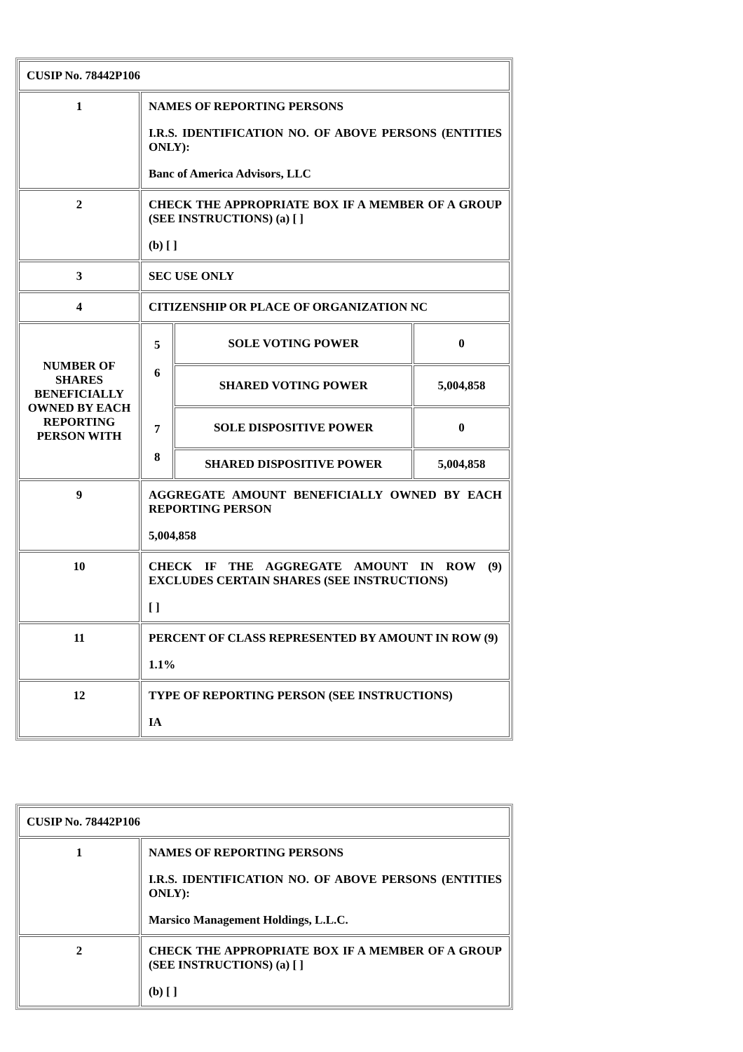| CUSIP No. 78442P106 | | | |
| 1 | NAMES OF REPORTING PERSONS I.R.S. IDENTIFICATION NO. OF ABOVE PERSONS (ENTITIES ONLY): Banc of America Advisors, LLC | | |
| 2 | CHECK THE APPROPRIATE BOX IF A MEMBER OF A GROUP (SEE INSTRUCTIONS) (a) [ ] (b) [ ] | | |
| 3 | SEC USE ONLY | | |
| 4 | CITIZENSHIP OR PLACE OF ORGANIZATION NC | | |
| NUMBER OF SHARES BENEFICIALLY OWNED BY EACH REPORTING PERSON WITH | 5 6 7 8 | SOLE VOTING POWER | 0 |
| | | SHARED VOTING POWER | 5,004,858 |
| | | SOLE DISPOSITIVE POWER | 0 |
| | | SHARED DISPOSITIVE POWER | 5,004,858 |
| 9 | AGGREGATE AMOUNT BENEFICIALLY OWNED BY EACH REPORTING PERSON 5,004,858 | | |
| 10 | CHECK IF THE AGGREGATE AMOUNT IN ROW (9) EXCLUDES CERTAIN SHARES (SEE INSTRUCTIONS) [ ] | | |
| 11 | PERCENT OF CLASS REPRESENTED BY AMOUNT IN ROW (9) 1.1% | | |
| 12 | TYPE OF REPORTING PERSON (SEE INSTRUCTIONS) IA | | |
| CUSIP No. 78442P106 | |
| 1 | NAMES OF REPORTING PERSONS I.R.S. IDENTIFICATION NO. OF ABOVE PERSONS (ENTITIES ONLY): Marsico Management Holdings, L.L.C. |
| 2 | CHECK THE APPROPRIATE BOX IF A MEMBER OF A GROUP (SEE INSTRUCTIONS) (a) [ ] (b) [ ] |